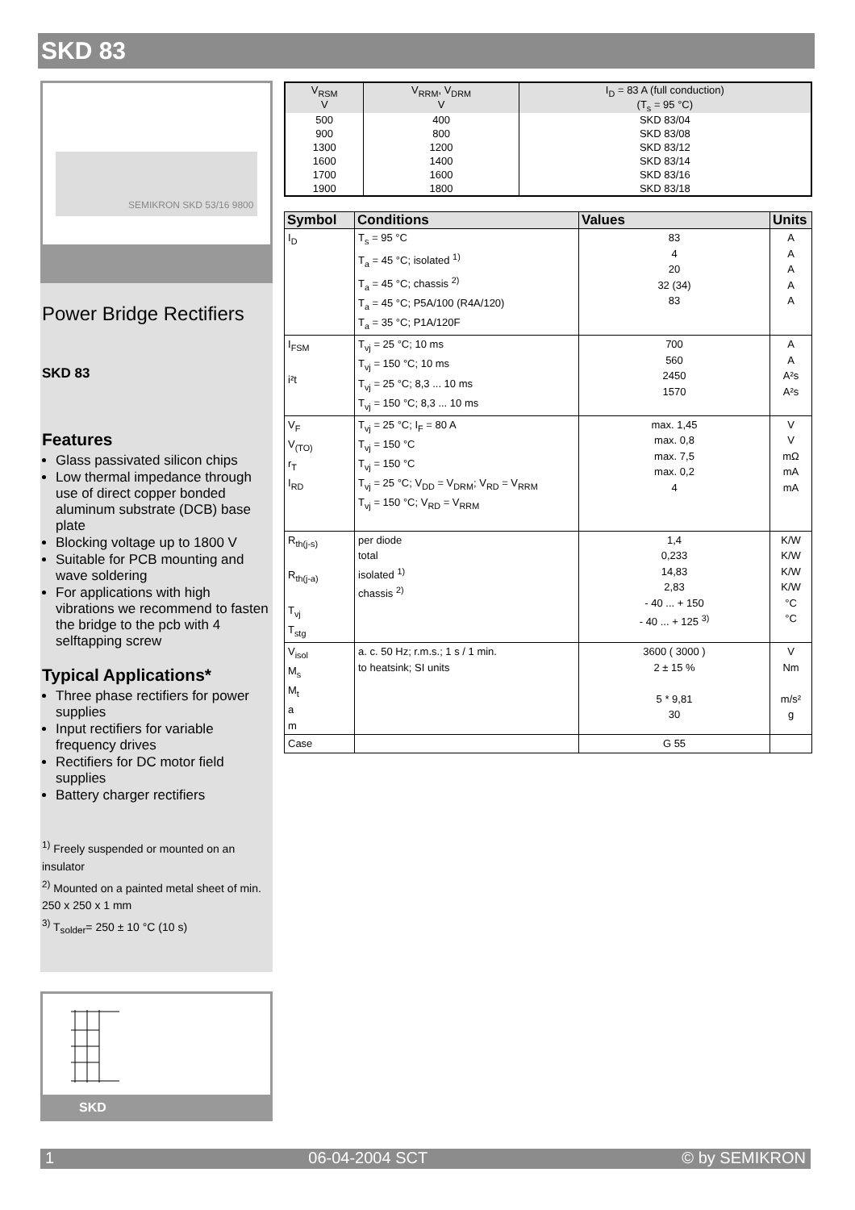SKD 83
SEMIKRON SKD 53/16 9800
Power Bridge Rectifiers
SKD 83
Features
Glass passivated silicon chips
Low thermal impedance through use of direct copper bonded aluminum substrate (DCB) base plate
Blocking voltage up to 1800 V
Suitable for PCB mounting and wave soldering
For applications with high vibrations we recommend to fasten the bridge to the pcb with 4 selftapping screw
Typical Applications*
Three phase rectifiers for power supplies
Input rectifiers for variable frequency drives
Rectifiers for DC motor field supplies
Battery charger rectifiers
<sup>1)</sup> Freely suspended or mounted on an insulator
<sup>2)</sup> Mounted on a painted metal sheet of min. 250 x 250 x 1 mm
<sup>3)</sup> T<sub>solder</sub>= 250 ± 10 °C (10 s)
SKD
| V<sub>RSM</sub> V | V<sub>RRM</sub>, V<sub>DRM</sub> V | I<sub>D</sub> = 83 A (full conduction) (T<sub>s</sub> = 95 °C) |
| --- | --- | --- |
| 500 | 400 | SKD 83/04 |
| 900 | 800 | SKD 83/08 |
| 1300 | 1200 | SKD 83/12 |
| 1600 | 1400 | SKD 83/14 |
| 1700 | 1600 | SKD 83/16 |
| 1900 | 1800 | SKD 83/18 |
| Symbol | Conditions | Values | Units |
| --- | --- | --- | --- |
| I<sub>D</sub> | T<sub>s</sub> = 95 °C T<sub>a</sub> = 45 °C; isolated <sup>1)</sup> T<sub>a</sub> = 45 °C; chassis <sup>2)</sup> T<sub>a</sub> = 45 °C; P5A/100 (R4A/120) T<sub>a</sub> = 35 °C; P1A/120F | 83 4 20 32 (34) 83 | A A A A A |
| I<sub>FSM</sub> i²t | T<sub>vj</sub> = 25 °C; 10 ms T<sub>vj</sub> = 150 °C; 10 ms T<sub>vj</sub> = 25 °C; 8,3 ... 10 ms T<sub>vj</sub> = 150 °C; 8,3 ... 10 ms | 700 560 2450 1570 | A A A²s A²s |
| V<sub>F</sub> V<sub>(TO)</sub> r<sub>T</sub> I<sub>RD</sub> | T<sub>vj</sub> = 25 °C; I<sub>F</sub> = 80 A T<sub>vj</sub> = 150 °C T<sub>vj</sub> = 150 °C T<sub>vj</sub> = 25 °C; V<sub>DD</sub> = V<sub>DRM</sub>; V<sub>RD</sub> = V<sub>RRM</sub> T<sub>vj</sub> = 150 °C; V<sub>RD</sub> = V<sub>RRM</sub> | max. 1,45 max. 0,8 max. 7,5 max. 0,2 4 | V V mΩ mA mA |
| R<sub>th(j-s)</sub> R<sub>th(j-a)</sub> T<sub>vj</sub> T<sub>stg</sub> | per diode total isolated <sup>1)</sup> chassis <sup>2)</sup> | 1,4 0,233 14,83 2,83 - 40 ... + 150 - 40 ... + 125 <sup>3)</sup> | K/W K/W K/W K/W °C °C |
| V<sub>isol</sub> M<sub>s</sub> M<sub>t</sub> a m | a. c. 50 Hz; r.m.s.; 1 s / 1 min. to heatsink; SI units | 3600 ( 3000 ) 2 ± 15 % 5 * 9,81 30 | V Nm m/s² g |
| Case | | G 55 | |
1 06-04-2004 SCT © by SEMIKRON